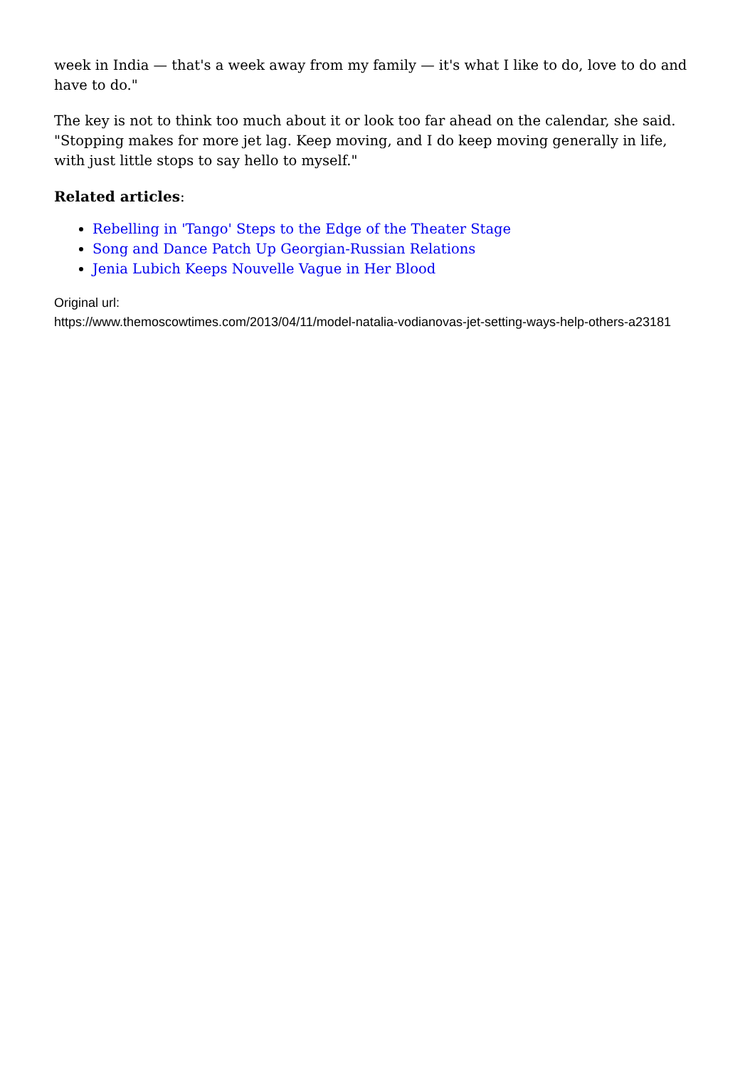week in India — that's a week away from my family — it's what I like to do, love to do and have to do."
The key is not to think too much about it or look too far ahead on the calendar, she said. "Stopping makes for more jet lag. Keep moving, and I do keep moving generally in life, with just little stops to say hello to myself."
Related articles:
Rebelling in 'Tango' Steps to the Edge of the Theater Stage
Song and Dance Patch Up Georgian-Russian Relations
Jenia Lubich Keeps Nouvelle Vague in Her Blood
Original url:
https://www.themoscowtimes.com/2013/04/11/model-natalia-vodianovas-jet-setting-ways-help-others-a23181